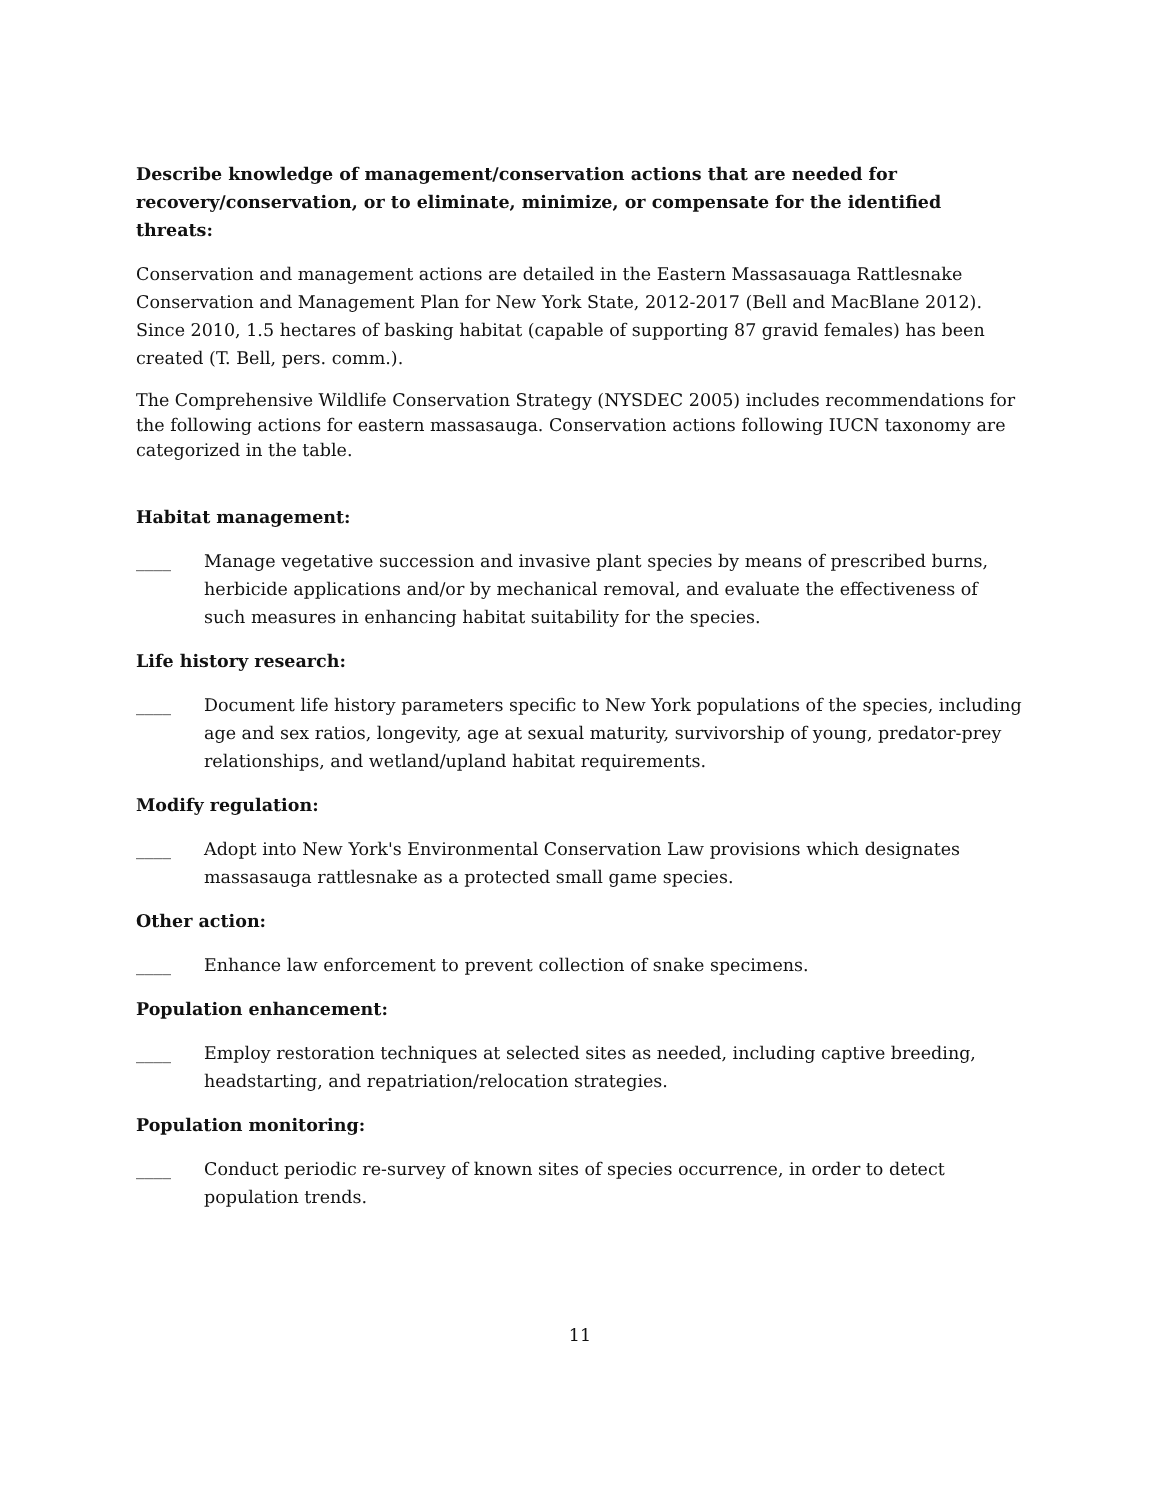Describe knowledge of management/conservation actions that are needed for recovery/conservation, or to eliminate, minimize, or compensate for the identified threats:
Conservation and management actions are detailed in the Eastern Massasauaga Rattlesnake Conservation and Management Plan for New York State, 2012-2017 (Bell and MacBlane 2012). Since 2010, 1.5 hectares of basking habitat (capable of supporting 87 gravid females) has been created (T. Bell, pers. comm.).
The Comprehensive Wildlife Conservation Strategy (NYSDEC 2005) includes recommendations for the following actions for eastern massasauga. Conservation actions following IUCN taxonomy are categorized in the table.
Habitat management:
____ Manage vegetative succession and invasive plant species by means of prescribed burns, herbicide applications and/or by mechanical removal, and evaluate the effectiveness of such measures in enhancing habitat suitability for the species.
Life history research:
____ Document life history parameters specific to New York populations of the species, including age and sex ratios, longevity, age at sexual maturity, survivorship of young, predator-prey relationships, and wetland/upland habitat requirements.
Modify regulation:
____ Adopt into New York's Environmental Conservation Law provisions which designates massasauga rattlesnake as a protected small game species.
Other action:
____ Enhance law enforcement to prevent collection of snake specimens.
Population enhancement:
____ Employ restoration techniques at selected sites as needed, including captive breeding, headstarting, and repatriation/relocation strategies.
Population monitoring:
____ Conduct periodic re-survey of known sites of species occurrence, in order to detect population trends.
11